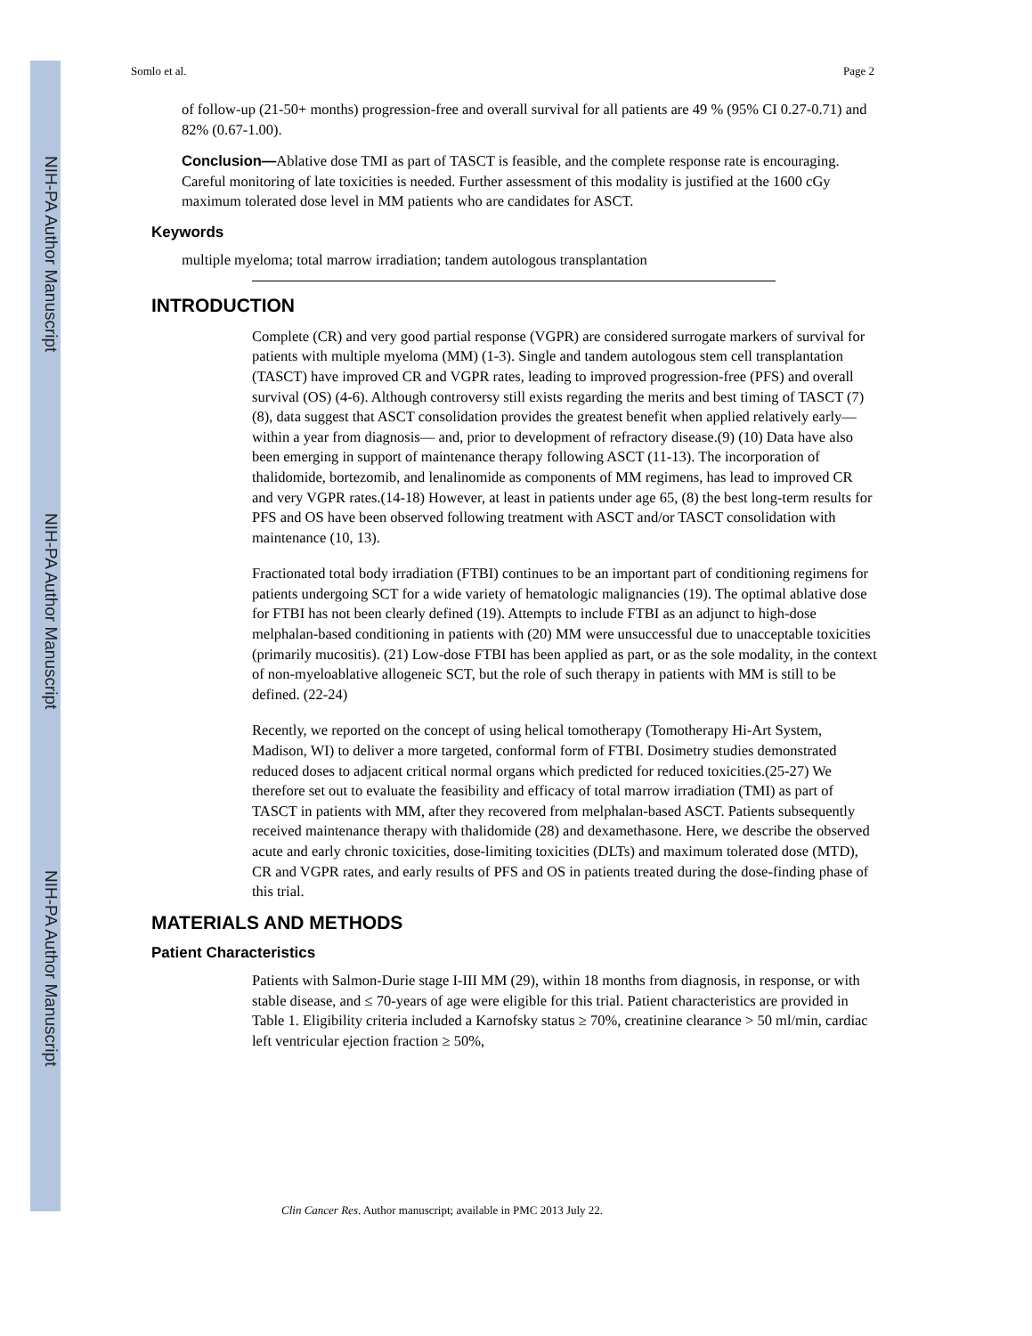NIH-PA Author Manuscript
NIH-PA Author Manuscript
NIH-PA Author Manuscript
Somlo et al. Page 2
of follow-up (21-50+ months) progression-free and overall survival for all patients are 49 % (95% CI 0.27-0.71) and 82% (0.67-1.00).
Conclusion—Ablative dose TMI as part of TASCT is feasible, and the complete response rate is encouraging. Careful monitoring of late toxicities is needed. Further assessment of this modality is justified at the 1600 cGy maximum tolerated dose level in MM patients who are candidates for ASCT.
Keywords
multiple myeloma; total marrow irradiation; tandem autologous transplantation
INTRODUCTION
Complete (CR) and very good partial response (VGPR) are considered surrogate markers of survival for patients with multiple myeloma (MM) (1-3). Single and tandem autologous stem cell transplantation (TASCT) have improved CR and VGPR rates, leading to improved progression-free (PFS) and overall survival (OS) (4-6). Although controversy still exists regarding the merits and best timing of TASCT (7) (8), data suggest that ASCT consolidation provides the greatest benefit when applied relatively early—within a year from diagnosis— and, prior to development of refractory disease.(9) (10) Data have also been emerging in support of maintenance therapy following ASCT (11-13). The incorporation of thalidomide, bortezomib, and lenalinomide as components of MM regimens, has lead to improved CR and very VGPR rates.(14-18) However, at least in patients under age 65, (8) the best long-term results for PFS and OS have been observed following treatment with ASCT and/or TASCT consolidation with maintenance (10, 13).
Fractionated total body irradiation (FTBI) continues to be an important part of conditioning regimens for patients undergoing SCT for a wide variety of hematologic malignancies (19). The optimal ablative dose for FTBI has not been clearly defined (19). Attempts to include FTBI as an adjunct to high-dose melphalan-based conditioning in patients with (20) MM were unsuccessful due to unacceptable toxicities (primarily mucositis). (21) Low-dose FTBI has been applied as part, or as the sole modality, in the context of non-myeloablative allogeneic SCT, but the role of such therapy in patients with MM is still to be defined. (22-24)
Recently, we reported on the concept of using helical tomotherapy (Tomotherapy Hi-Art System, Madison, WI) to deliver a more targeted, conformal form of FTBI. Dosimetry studies demonstrated reduced doses to adjacent critical normal organs which predicted for reduced toxicities.(25-27) We therefore set out to evaluate the feasibility and efficacy of total marrow irradiation (TMI) as part of TASCT in patients with MM, after they recovered from melphalan-based ASCT. Patients subsequently received maintenance therapy with thalidomide (28) and dexamethasone. Here, we describe the observed acute and early chronic toxicities, dose-limiting toxicities (DLTs) and maximum tolerated dose (MTD), CR and VGPR rates, and early results of PFS and OS in patients treated during the dose-finding phase of this trial.
MATERIALS AND METHODS
Patient Characteristics
Patients with Salmon-Durie stage I-III MM (29), within 18 months from diagnosis, in response, or with stable disease, and ≤ 70-years of age were eligible for this trial. Patient characteristics are provided in Table 1. Eligibility criteria included a Karnofsky status ≥ 70%, creatinine clearance > 50 ml/min, cardiac left ventricular ejection fraction ≥ 50%,
Clin Cancer Res. Author manuscript; available in PMC 2013 July 22.